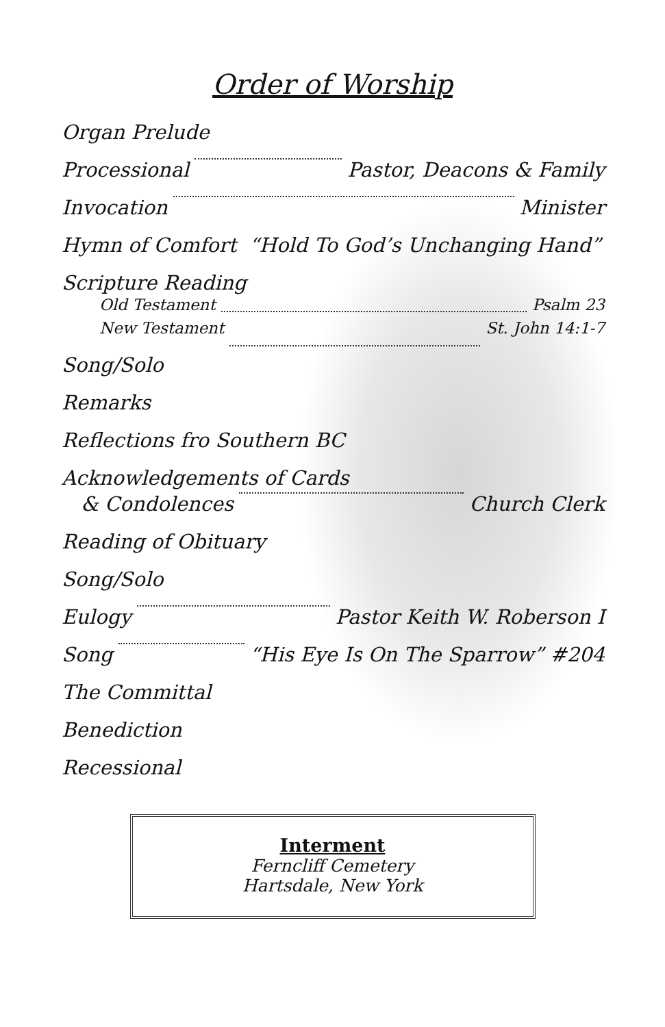Order of Worship
Organ Prelude
Processional Pastor, Deacons & Family
Invocation Minister
Hymn of Comfort “Hold To God’s Unchanging Hand”
Scripture Reading
Old Testament Psalm 23
New Testament St. John 14:1-7
Song/Solo
Remarks
Reflections fro Southern BC
Acknowledgements of Cards
& Condolences Church Clerk
Reading of Obituary
Song/Solo
Eulogy Pastor Keith W. Roberson I
Song “His Eye Is On The Sparrow” #204
The Committal
Benediction
Recessional
Interment
Ferncliff Cemetery
Hartsdale, New York